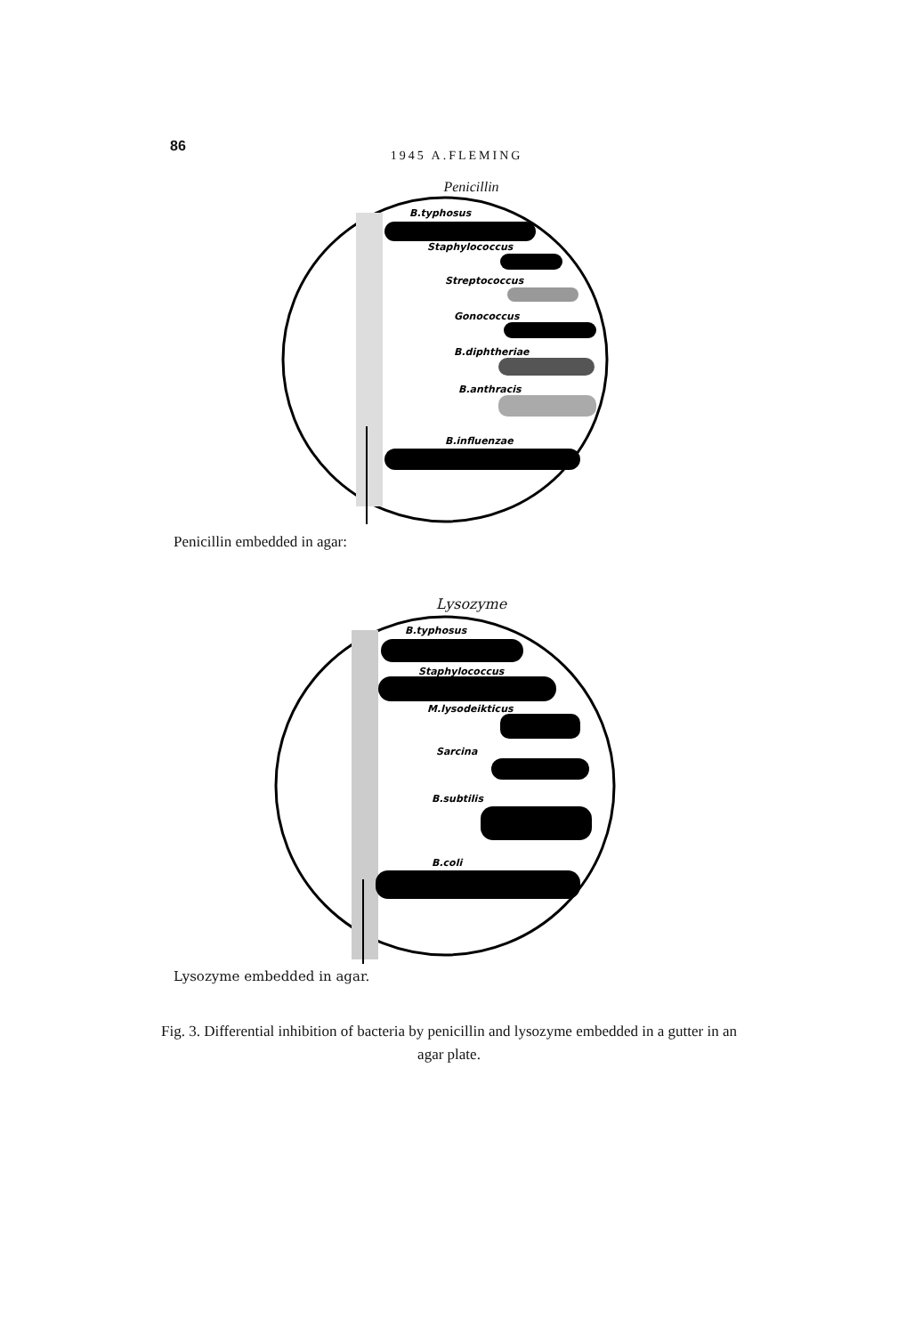86
1945 A.FLEMING
Penicillin
B.typhosus
Staphylococcus
Streptococcus
Gonococcus
B.diphtheriae
B.anthracis
B.influenzae
Penicillin embedded in agar:
Lysozyme
B.typhosus
Staphylococcus
M.lysodeikticus
Sarcina
B.subtilis
B.coli
Lysozyme embedded in agar.
Fig. 3. Differential inhibition of bacteria by penicillin and lysozyme embedded in a gutter in an agar plate.